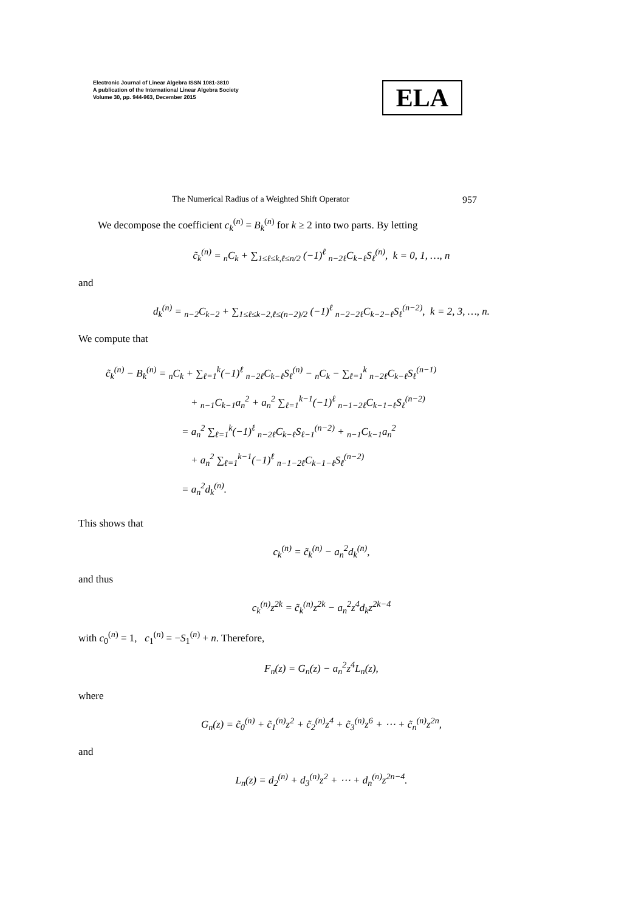Electronic Journal of Linear Algebra ISSN 1081-3810
A publication of the International Linear Algebra Society
Volume 30, pp. 944-963, December 2015
ELA
The Numerical Radius of a Weighted Shift Operator 957
We decompose the coefficient c<sub>k</sub><sup>(n)</sup> = B<sub>k</sub><sup>(n)</sup> for k ≥ 2 into two parts. By letting
c̃<sub>k</sub><sup>(n)</sup> = <sub>n</sub>C<sub>k</sub> + ∑<sub>1≤ℓ≤k,ℓ≤n/2</sub> (−1)<sup>ℓ</sup> <sub>n−2ℓ</sub>C<sub>k−ℓ</sub>S<sub>ℓ</sub><sup>(n)</sup>, k = 0, 1, …, n
and
d<sub>k</sub><sup>(n)</sup> = <sub>n−2</sub>C<sub>k−2</sub> + ∑<sub>1≤ℓ≤k−2,ℓ≤(n−2)/2</sub> (−1)<sup>ℓ</sup> <sub>n−2−2ℓ</sub>C<sub>k−2−ℓ</sub>S<sub>ℓ</sub><sup>(n−2)</sup>, k = 2, 3, …, n.
We compute that
c̃<sub>k</sub><sup>(n)</sup> − B<sub>k</sub><sup>(n)</sup> = <sub>n</sub>C<sub>k</sub> + ∑<sub>ℓ=1</sub><sup>k</sup>(−1)<sup>ℓ</sup> <sub>n−2ℓ</sub>C<sub>k−ℓ</sub>S<sub>ℓ</sub><sup>(n)</sup> − <sub>n</sub>C<sub>k</sub> − ∑<sub>ℓ=1</sub><sup>k</sup> <sub>n−2ℓ</sub>C<sub>k−ℓ</sub>S<sub>ℓ</sub><sup>(n−1)</sup>
+ <sub>n−1</sub>C<sub>k−1</sub>a<sub>n</sub><sup>2</sup> + a<sub>n</sub><sup>2</sup> ∑<sub>ℓ=1</sub><sup>k−1</sup>(−1)<sup>ℓ</sup> <sub>n−1−2ℓ</sub>C<sub>k−1−ℓ</sub>S<sub>ℓ</sub><sup>(n−2)</sup>
= a<sub>n</sub><sup>2</sup> ∑<sub>ℓ=1</sub><sup>k</sup>(−1)<sup>ℓ</sup> <sub>n−2ℓ</sub>C<sub>k−ℓ</sub>S<sub>ℓ−1</sub><sup>(n−2)</sup> + <sub>n−1</sub>C<sub>k−1</sub>a<sub>n</sub><sup>2</sup>
+ a<sub>n</sub><sup>2</sup> ∑<sub>ℓ=1</sub><sup>k−1</sup>(−1)<sup>ℓ</sup> <sub>n−1−2ℓ</sub>C<sub>k−1−ℓ</sub>S<sub>ℓ</sub><sup>(n−2)</sup>
= a<sub>n</sub><sup>2</sup>d<sub>k</sub><sup>(n)</sup>.
This shows that
c<sub>k</sub><sup>(n)</sup> = c̃<sub>k</sub><sup>(n)</sup> − a<sub>n</sub><sup>2</sup>d<sub>k</sub><sup>(n)</sup>,
and thus
c<sub>k</sub><sup>(n)</sup>z<sup>2k</sup> = c̃<sub>k</sub><sup>(n)</sup>z<sup>2k</sup> − a<sub>n</sub><sup>2</sup>z<sup>4</sup>d<sub>k</sub>z<sup>2k−4</sup>
with c<sub>0</sub><sup>(n)</sup> = 1, c<sub>1</sub><sup>(n)</sup> = −S<sub>1</sub><sup>(n)</sup> + n. Therefore,
F<sub>n</sub>(z) = G<sub>n</sub>(z) − a<sub>n</sub><sup>2</sup>z<sup>4</sup>L<sub>n</sub>(z),
where
G<sub>n</sub>(z) = c̃<sub>0</sub><sup>(n)</sup> + c̃<sub>1</sub><sup>(n)</sup>z<sup>2</sup> + c̃<sub>2</sub><sup>(n)</sup>z<sup>4</sup> + c̃<sub>3</sub><sup>(n)</sup>z<sup>6</sup> + ⋯ + c̃<sub>n</sub><sup>(n)</sup>z<sup>2n</sup>,
and
L<sub>n</sub>(z) = d<sub>2</sub><sup>(n)</sup> + d<sub>3</sub><sup>(n)</sup>z<sup>2</sup> + ⋯ + d<sub>n</sub><sup>(n)</sup>z<sup>2n−4</sup>.